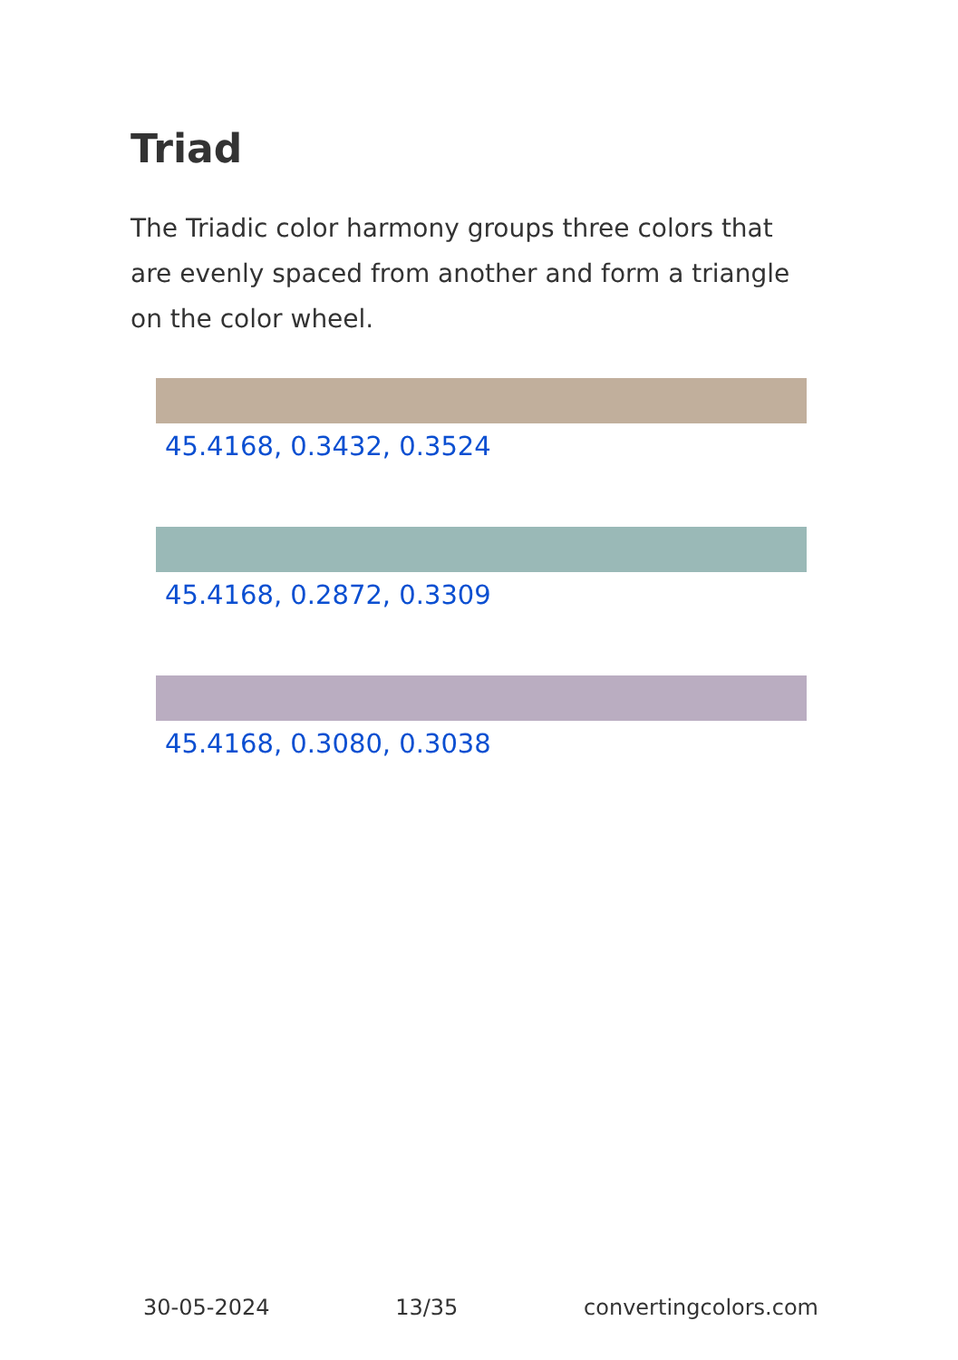Triad
The Triadic color harmony groups three colors that are evenly spaced from another and form a triangle on the color wheel.
45.4168, 0.3432, 0.3524
45.4168, 0.2872, 0.3309
45.4168, 0.3080, 0.3038
30-05-2024 13/35 convertingcolors.com